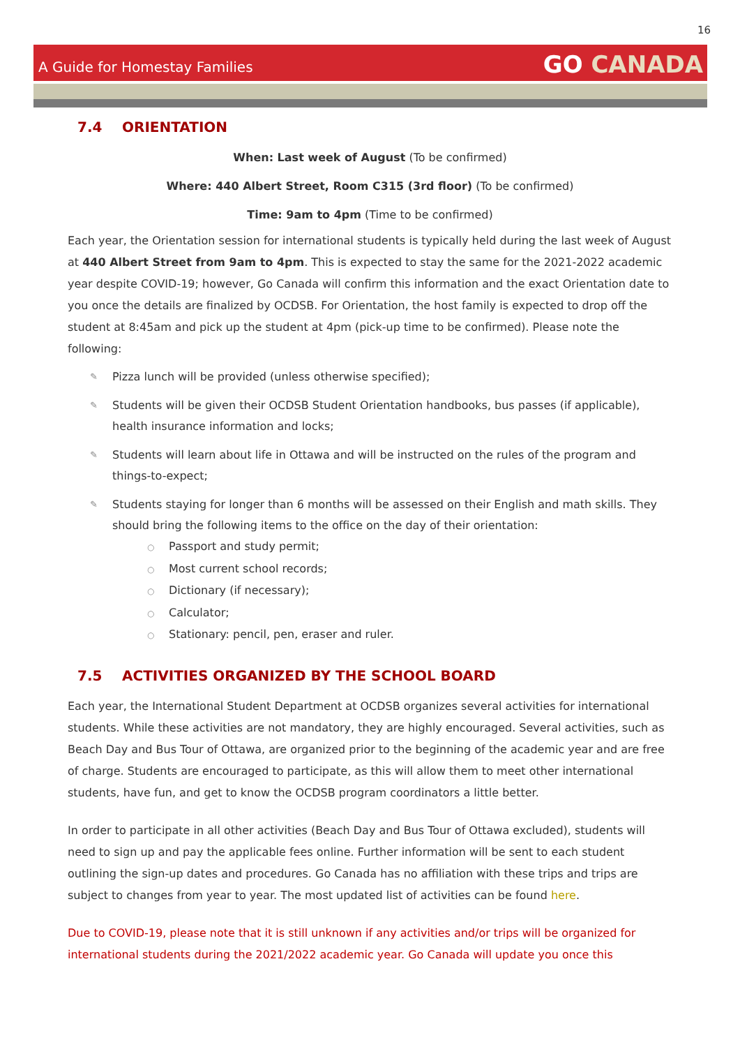16
A Guide for Homestay Families
GO CANADA
7.4 ORIENTATION
When: Last week of August (To be confirmed)
Where: 440 Albert Street, Room C315 (3rd floor) (To be confirmed)
Time: 9am to 4pm (Time to be confirmed)
Each year, the Orientation session for international students is typically held during the last week of August at 440 Albert Street from 9am to 4pm. This is expected to stay the same for the 2021-2022 academic year despite COVID-19; however, Go Canada will confirm this information and the exact Orientation date to you once the details are finalized by OCDSB. For Orientation, the host family is expected to drop off the student at 8:45am and pick up the student at 4pm (pick-up time to be confirmed). Please note the following:
✎ Pizza lunch will be provided (unless otherwise specified);
✎ Students will be given their OCDSB Student Orientation handbooks, bus passes (if applicable), health insurance information and locks;
✎ Students will learn about life in Ottawa and will be instructed on the rules of the program and things-to-expect;
✎ Students staying for longer than 6 months will be assessed on their English and math skills. They should bring the following items to the office on the day of their orientation:
○ Passport and study permit;
○ Most current school records;
○ Dictionary (if necessary);
○ Calculator;
○ Stationary: pencil, pen, eraser and ruler.
7.5 ACTIVITIES ORGANIZED BY THE SCHOOL BOARD
Each year, the International Student Department at OCDSB organizes several activities for international students. While these activities are not mandatory, they are highly encouraged. Several activities, such as Beach Day and Bus Tour of Ottawa, are organized prior to the beginning of the academic year and are free of charge. Students are encouraged to participate, as this will allow them to meet other international students, have fun, and get to know the OCDSB program coordinators a little better.
In order to participate in all other activities (Beach Day and Bus Tour of Ottawa excluded), students will need to sign up and pay the applicable fees online. Further information will be sent to each student outlining the sign-up dates and procedures. Go Canada has no affiliation with these trips and trips are subject to changes from year to year. The most updated list of activities can be found here.
Due to COVID-19, please note that it is still unknown if any activities and/or trips will be organized for international students during the 2021/2022 academic year. Go Canada will update you once this